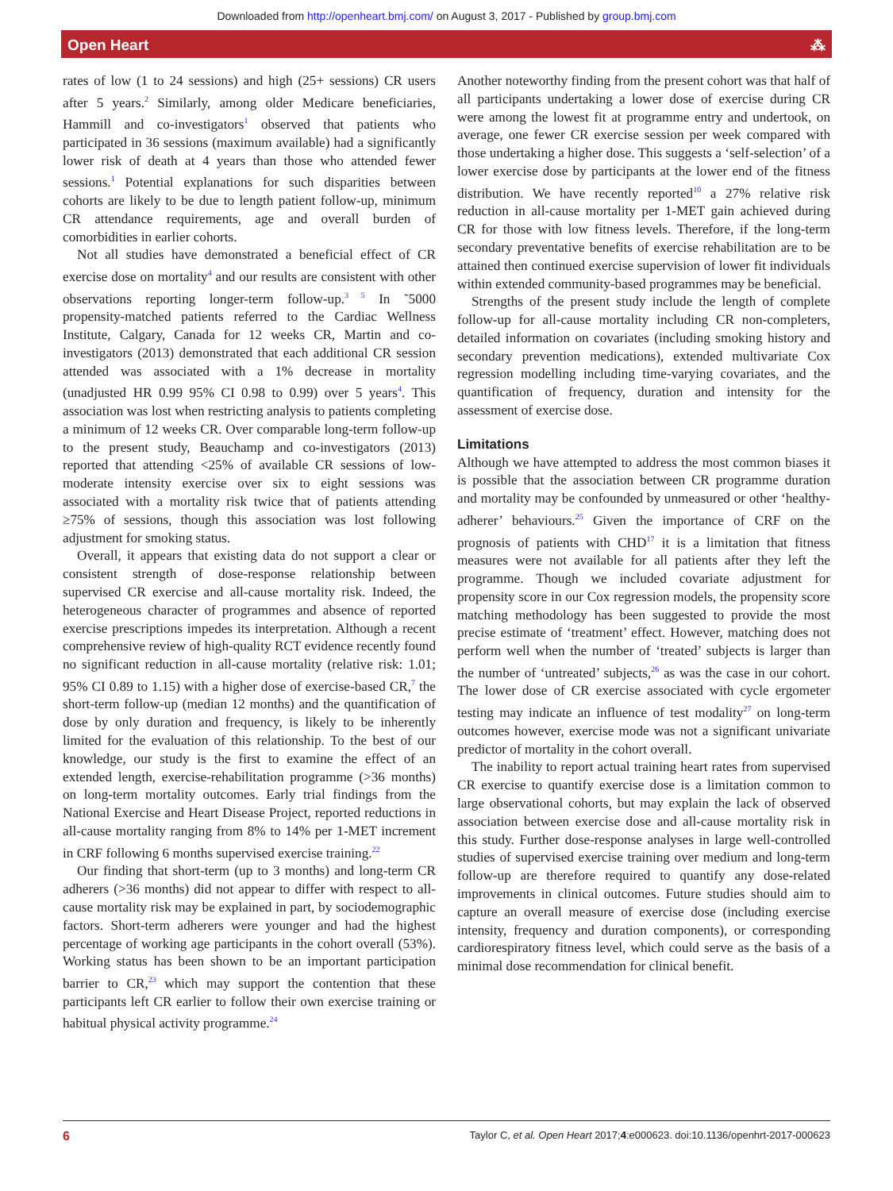Downloaded from http://openheart.bmj.com/ on August 3, 2017 - Published by group.bmj.com
Open Heart ⁂
rates of low (1 to 24 sessions) and high (25+ sessions) CR users after 5 years.<sup>2</sup> Similarly, among older Medicare beneficiaries, Hammill and co-investigators<sup>1</sup> observed that patients who participated in 36 sessions (maximum available) had a significantly lower risk of death at 4 years than those who attended fewer sessions.<sup>1</sup> Potential explanations for such disparities between cohorts are likely to be due to length patient follow-up, minimum CR attendance requirements, age and overall burden of comorbidities in earlier cohorts.
Not all studies have demonstrated a beneficial effect of CR exercise dose on mortality<sup>4</sup> and our results are consistent with other observations reporting longer-term follow-up.<sup>3 5</sup> In ˜5000 propensity-matched patients referred to the Cardiac Wellness Institute, Calgary, Canada for 12 weeks CR, Martin and co-investigators (2013) demonstrated that each additional CR session attended was associated with a 1% decrease in mortality (unadjusted HR 0.99 95% CI 0.98 to 0.99) over 5 years<sup>4</sup>. This association was lost when restricting analysis to patients completing a minimum of 12 weeks CR. Over comparable long-term follow-up to the present study, Beauchamp and co-investigators (2013) reported that attending <25% of available CR sessions of low-moderate intensity exercise over six to eight sessions was associated with a mortality risk twice that of patients attending ≥75% of sessions, though this association was lost following adjustment for smoking status.
Overall, it appears that existing data do not support a clear or consistent strength of dose-response relationship between supervised CR exercise and all-cause mortality risk. Indeed, the heterogeneous character of programmes and absence of reported exercise prescriptions impedes its interpretation. Although a recent comprehensive review of high-quality RCT evidence recently found no significant reduction in all-cause mortality (relative risk: 1.01; 95% CI 0.89 to 1.15) with a higher dose of exercise-based CR,<sup>7</sup> the short-term follow-up (median 12 months) and the quantification of dose by only duration and frequency, is likely to be inherently limited for the evaluation of this relationship. To the best of our knowledge, our study is the first to examine the effect of an extended length, exercise-rehabilitation programme (>36 months) on long-term mortality outcomes. Early trial findings from the National Exercise and Heart Disease Project, reported reductions in all-cause mortality ranging from 8% to 14% per 1-MET increment in CRF following 6 months supervised exercise training.<sup>22</sup>
Our finding that short-term (up to 3 months) and long-term CR adherers (>36 months) did not appear to differ with respect to all-cause mortality risk may be explained in part, by sociodemographic factors. Short-term adherers were younger and had the highest percentage of working age participants in the cohort overall (53%). Working status has been shown to be an important participation barrier to CR,<sup>23</sup> which may support the contention that these participants left CR earlier to follow their own exercise training or habitual physical activity programme.<sup>24</sup>
Another noteworthy finding from the present cohort was that half of all participants undertaking a lower dose of exercise during CR were among the lowest fit at programme entry and undertook, on average, one fewer CR exercise session per week compared with those undertaking a higher dose. This suggests a ‘self-selection’ of a lower exercise dose by participants at the lower end of the fitness distribution. We have recently reported<sup>10</sup> a 27% relative risk reduction in all-cause mortality per 1-MET gain achieved during CR for those with low fitness levels. Therefore, if the long-term secondary preventative benefits of exercise rehabilitation are to be attained then continued exercise supervision of lower fit individuals within extended community-based programmes may be beneficial.
Strengths of the present study include the length of complete follow-up for all-cause mortality including CR non-completers, detailed information on covariates (including smoking history and secondary prevention medications), extended multivariate Cox regression modelling including time-varying covariates, and the quantification of frequency, duration and intensity for the assessment of exercise dose.
Limitations
Although we have attempted to address the most common biases it is possible that the association between CR programme duration and mortality may be confounded by unmeasured or other ‘healthy-adherer’ behaviours.<sup>25</sup> Given the importance of CRF on the prognosis of patients with CHD<sup>17</sup> it is a limitation that fitness measures were not available for all patients after they left the programme. Though we included covariate adjustment for propensity score in our Cox regression models, the propensity score matching methodology has been suggested to provide the most precise estimate of ‘treatment’ effect. However, matching does not perform well when the number of ‘treated’ subjects is larger than the number of ‘untreated’ subjects,<sup>26</sup> as was the case in our cohort. The lower dose of CR exercise associated with cycle ergometer testing may indicate an influence of test modality<sup>27</sup> on long-term outcomes however, exercise mode was not a significant univariate predictor of mortality in the cohort overall.
The inability to report actual training heart rates from supervised CR exercise to quantify exercise dose is a limitation common to large observational cohorts, but may explain the lack of observed association between exercise dose and all-cause mortality risk in this study. Further dose-response analyses in large well-controlled studies of supervised exercise training over medium and long-term follow-up are therefore required to quantify any dose-related improvements in clinical outcomes. Future studies should aim to capture an overall measure of exercise dose (including exercise intensity, frequency and duration components), or corresponding cardiorespiratory fitness level, which could serve as the basis of a minimal dose recommendation for clinical benefit.
6 Taylor C, et al. Open Heart 2017;4:e000623. doi:10.1136/openhrt-2017-000623